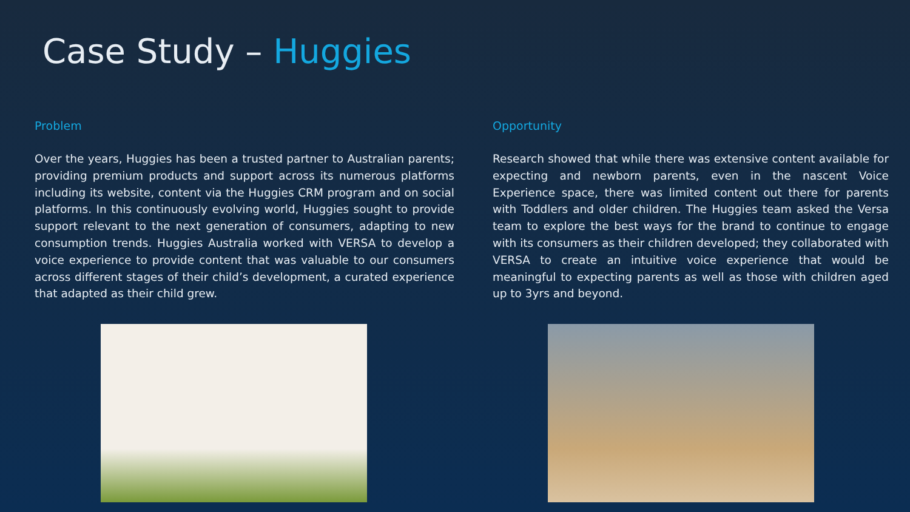Case Study – Huggies
Problem
Over the years, Huggies has been a trusted partner to Australian parents; providing premium products and support across its numerous platforms including its website, content via the Huggies CRM program and on social platforms. In this continuously evolving world, Huggies sought to provide support relevant to the next generation of consumers, adapting to new consumption trends. Huggies Australia worked with VERSA to develop a voice experience to provide content that was valuable to our consumers across different stages of their child’s development, a curated experience that adapted as their child grew.
Opportunity
Research showed that while there was extensive content available for expecting and newborn parents, even in the nascent Voice Experience space, there was limited content out there for parents with Toddlers and older children. The Huggies team asked the Versa team to explore the best ways for the brand to continue to engage with its consumers as their children developed; they collaborated with VERSA to create an intuitive voice experience that would be meaningful to expecting parents as well as those with children aged up to 3yrs and beyond.